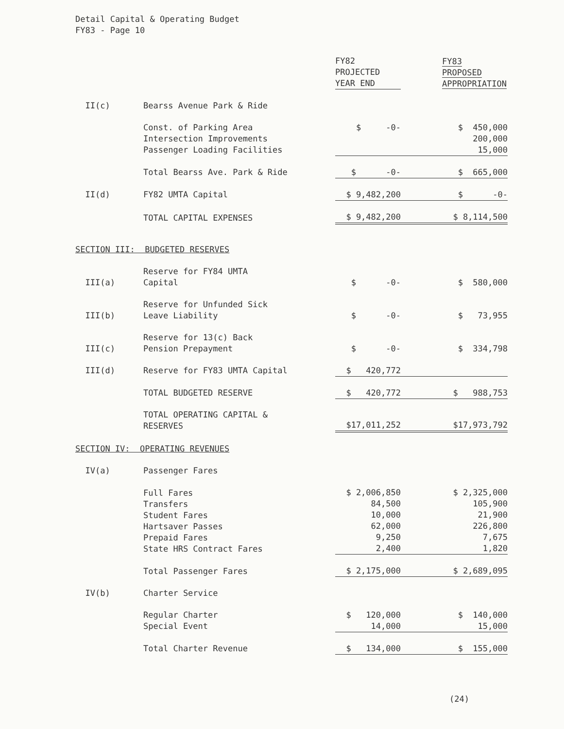Detail Capital & Operating Budget
FY83 - Page 10
| | | FY82 PROJECTED YEAR END | FY83 PROPOSED APPROPRIATION |
| --- | --- | --- | --- |
| II(c) | Bearss Avenue Park & Ride | | |
| | Const. of Parking Area Intersection Improvements Passenger Loading Facilities | $ -0- | $ 450,000 200,000 15,000 |
| | Total Bearss Ave. Park & Ride | $ -0- | $ 665,000 |
| II(d) | FY82 UMTA Capital | $ 9,482,200 | $ -0- |
| | TOTAL CAPITAL EXPENSES | $ 9,482,200 | $ 8,114,500 |
| SECTION III: BUDGETED RESERVES | | | |
| III(a) | Reserve for FY84 UMTA Capital | $ -0- | $ 580,000 |
| III(b) | Reserve for Unfunded Sick Leave Liability | $ -0- | $ 73,955 |
| III(c) | Reserve for 13(c) Back Pension Prepayment | $ -0- | $ 334,798 |
| III(d) | Reserve for FY83 UMTA Capital | $ 420,772 | |
| | TOTAL BUDGETED RESERVE | $ 420,772 | $ 988,753 |
| | TOTAL OPERATING CAPITAL & RESERVES | $17,011,252 | $17,973,792 |
| SECTION IV: OPERATING REVENUES | | | |
| IV(a) | Passenger Fares | | |
| | Full Fares Transfers Student Fares Hartsaver Passes Prepaid Fares State HRS Contract Fares | $ 2,006,850 84,500 10,000 62,000 9,250 2,400 | $ 2,325,000 105,900 21,900 226,800 7,675 1,820 |
| | Total Passenger Fares | $ 2,175,000 | $ 2,689,095 |
| IV(b) | Charter Service | | |
| | Regular Charter Special Event | $ 120,000 14,000 | $ 140,000 15,000 |
| | Total Charter Revenue | $ 134,000 | $ 155,000 |
(24)